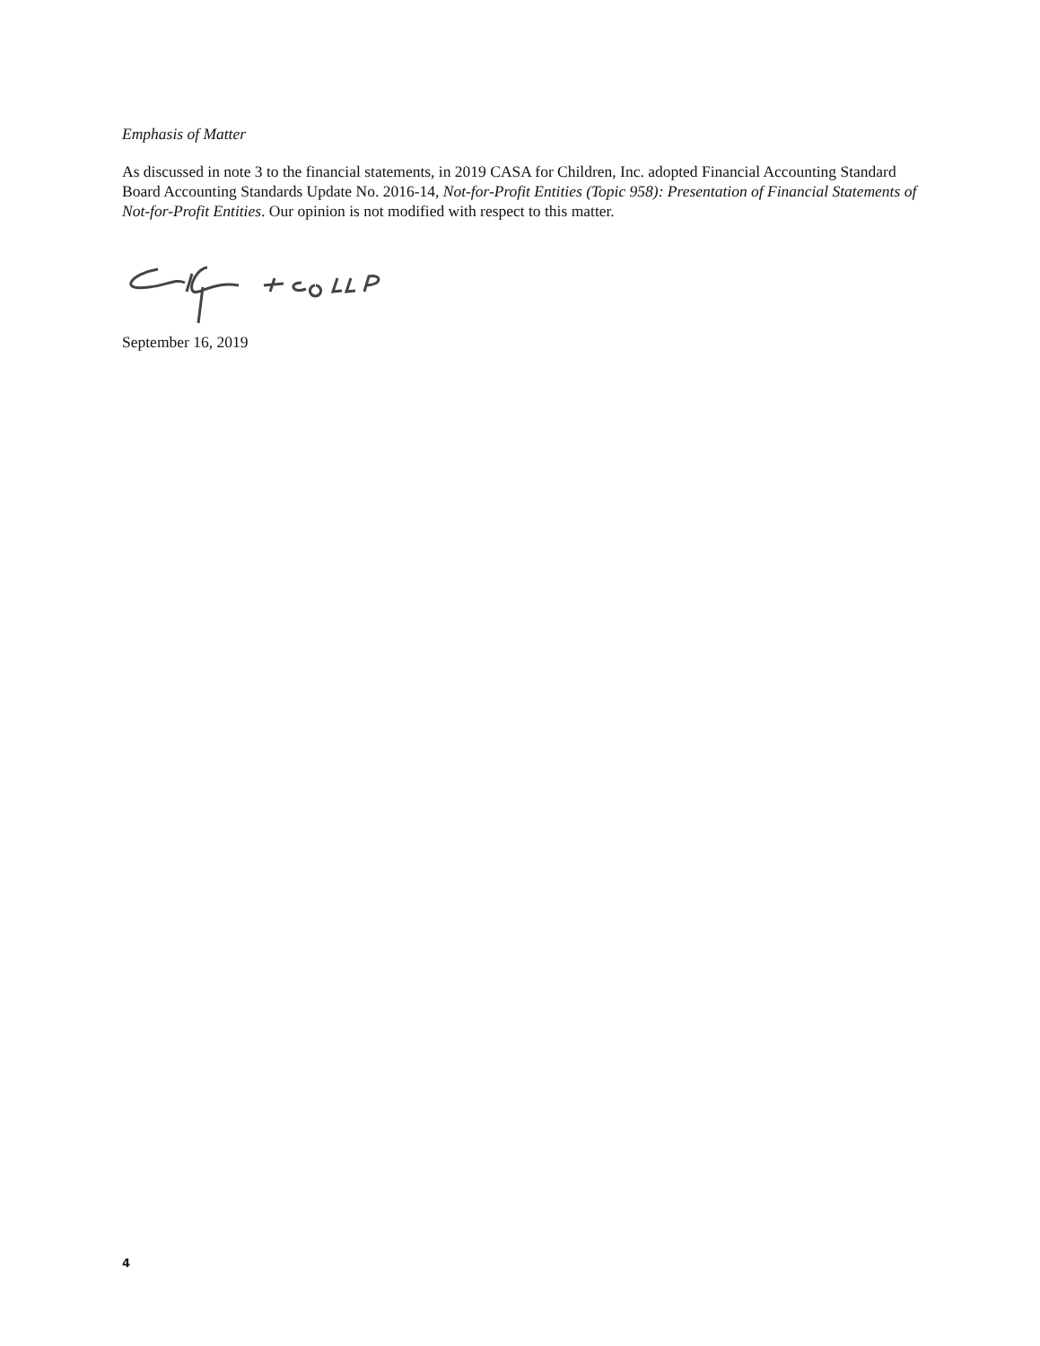Emphasis of Matter
As discussed in note 3 to the financial statements, in 2019 CASA for Children, Inc. adopted Financial Accounting Standard Board Accounting Standards Update No. 2016-14, Not-for-Profit Entities (Topic 958): Presentation of Financial Statements of Not-for-Profit Entities. Our opinion is not modified with respect to this matter.
September 16, 2019
4